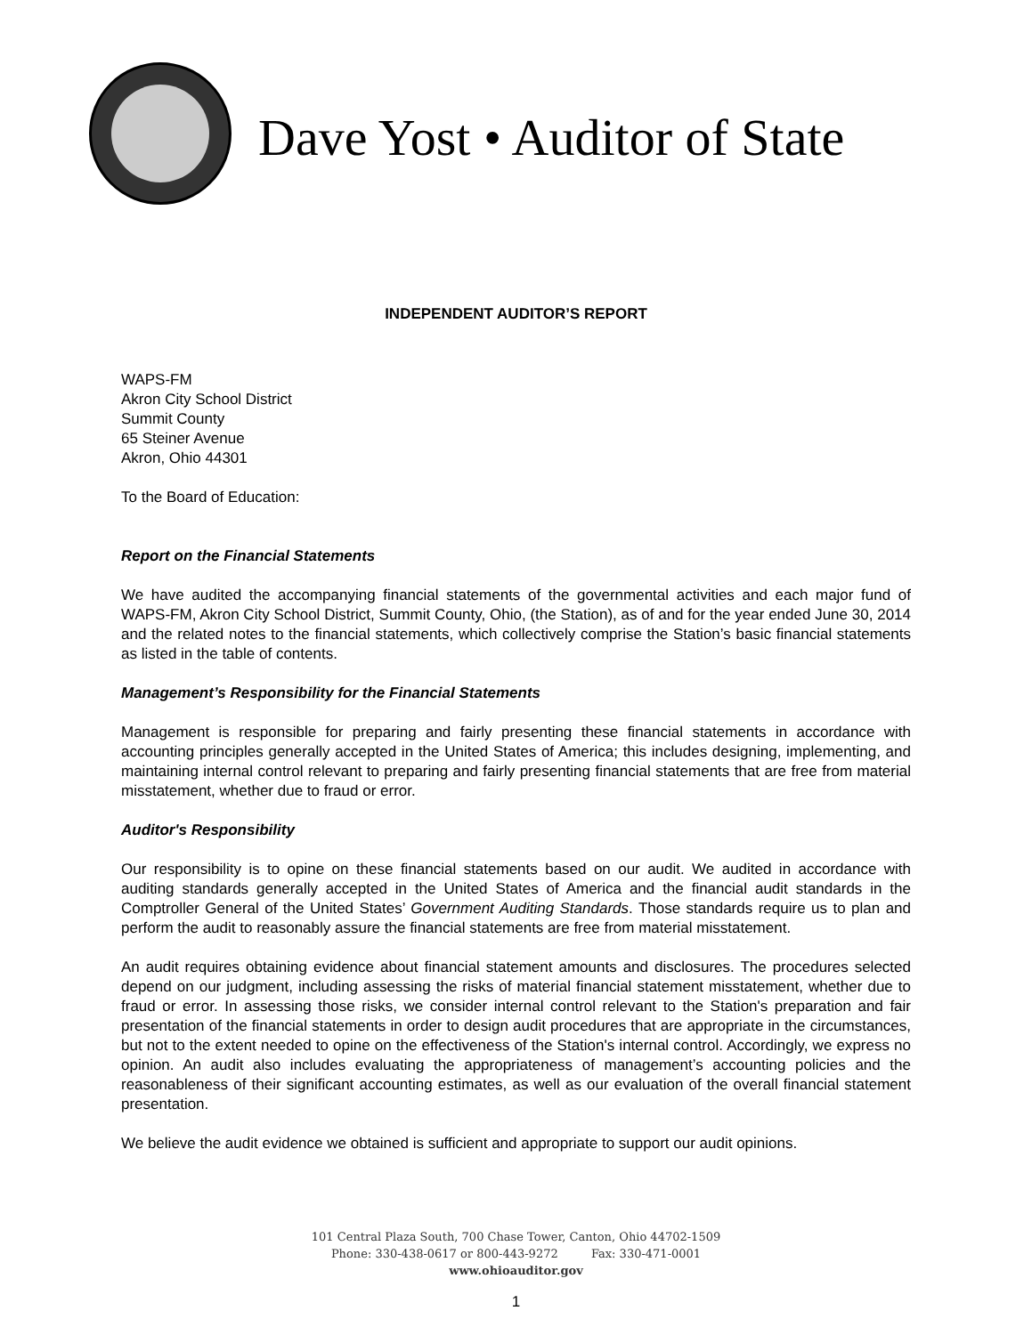Dave Yost • Auditor of State
INDEPENDENT AUDITOR’S REPORT
WAPS-FM
Akron City School District
Summit County
65 Steiner Avenue
Akron, Ohio 44301
To the Board of Education:
Report on the Financial Statements
We have audited the accompanying financial statements of the governmental activities and each major fund of WAPS-FM, Akron City School District, Summit County, Ohio, (the Station), as of and for the year ended June 30, 2014 and the related notes to the financial statements, which collectively comprise the Station’s basic financial statements as listed in the table of contents.
Management’s Responsibility for the Financial Statements
Management is responsible for preparing and fairly presenting these financial statements in accordance with accounting principles generally accepted in the United States of America; this includes designing, implementing, and maintaining internal control relevant to preparing and fairly presenting financial statements that are free from material misstatement, whether due to fraud or error.
Auditor's Responsibility
Our responsibility is to opine on these financial statements based on our audit. We audited in accordance with auditing standards generally accepted in the United States of America and the financial audit standards in the Comptroller General of the United States’ Government Auditing Standards. Those standards require us to plan and perform the audit to reasonably assure the financial statements are free from material misstatement.
An audit requires obtaining evidence about financial statement amounts and disclosures. The procedures selected depend on our judgment, including assessing the risks of material financial statement misstatement, whether due to fraud or error. In assessing those risks, we consider internal control relevant to the Station's preparation and fair presentation of the financial statements in order to design audit procedures that are appropriate in the circumstances, but not to the extent needed to opine on the effectiveness of the Station's internal control. Accordingly, we express no opinion. An audit also includes evaluating the appropriateness of management’s accounting policies and the reasonableness of their significant accounting estimates, as well as our evaluation of the overall financial statement presentation.
We believe the audit evidence we obtained is sufficient and appropriate to support our audit opinions.
101 Central Plaza South, 700 Chase Tower, Canton, Ohio 44702-1509
Phone: 330-438-0617 or 800-443-9272 Fax: 330-471-0001
www.ohioauditor.gov
1